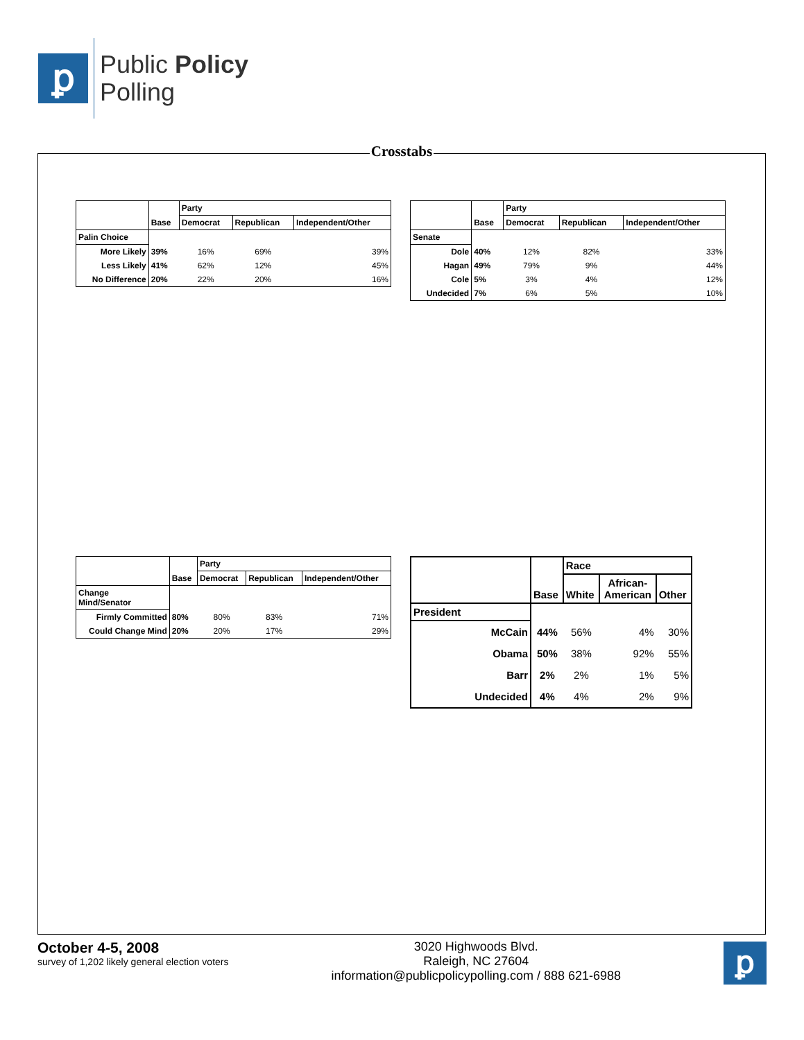ꝑ
Public Policy
Polling
Crosstabs
| | Base | Party | | |
| --- | --- | --- | --- | --- |
| | | Democrat | Republican | Independent/Other |
| Palin Choice | | | | |
| More Likely | 39% | 16% | 69% | 39% |
| Less Likely | 41% | 62% | 12% | 45% |
| No Difference | 20% | 22% | 20% | 16% |
| | Base | Party | | |
| --- | --- | --- | --- | --- |
| | | Democrat | Republican | Independent/Other |
| Senate | | | | |
| Dole | 40% | 12% | 82% | 33% |
| Hagan | 49% | 79% | 9% | 44% |
| Cole | 5% | 3% | 4% | 12% |
| Undecided | 7% | 6% | 5% | 10% |
| | Base | Party | | |
| --- | --- | --- | --- | --- |
| | | Democrat | Republican | Independent/Other |
| Change Mind/Senator | | | | |
| Firmly Committed | 80% | 80% | 83% | 71% |
| Could Change Mind | 20% | 20% | 17% | 29% |
| | Base | Race | | |
| --- | --- | --- | --- | --- |
| | | White | African- American | Other |
| President | | | | |
| McCain | 44% | 56% | 4% | 30% |
| Obama | 50% | 38% | 92% | 55% |
| Barr | 2% | 2% | 1% | 5% |
| Undecided | 4% | 4% | 2% | 9% |
October 4-5, 2008
survey of 1,202 likely general election voters
3020 Highwoods Blvd.
Raleigh, NC 27604
information@publicpolicypolling.com / 888 621-6988
ꝑ